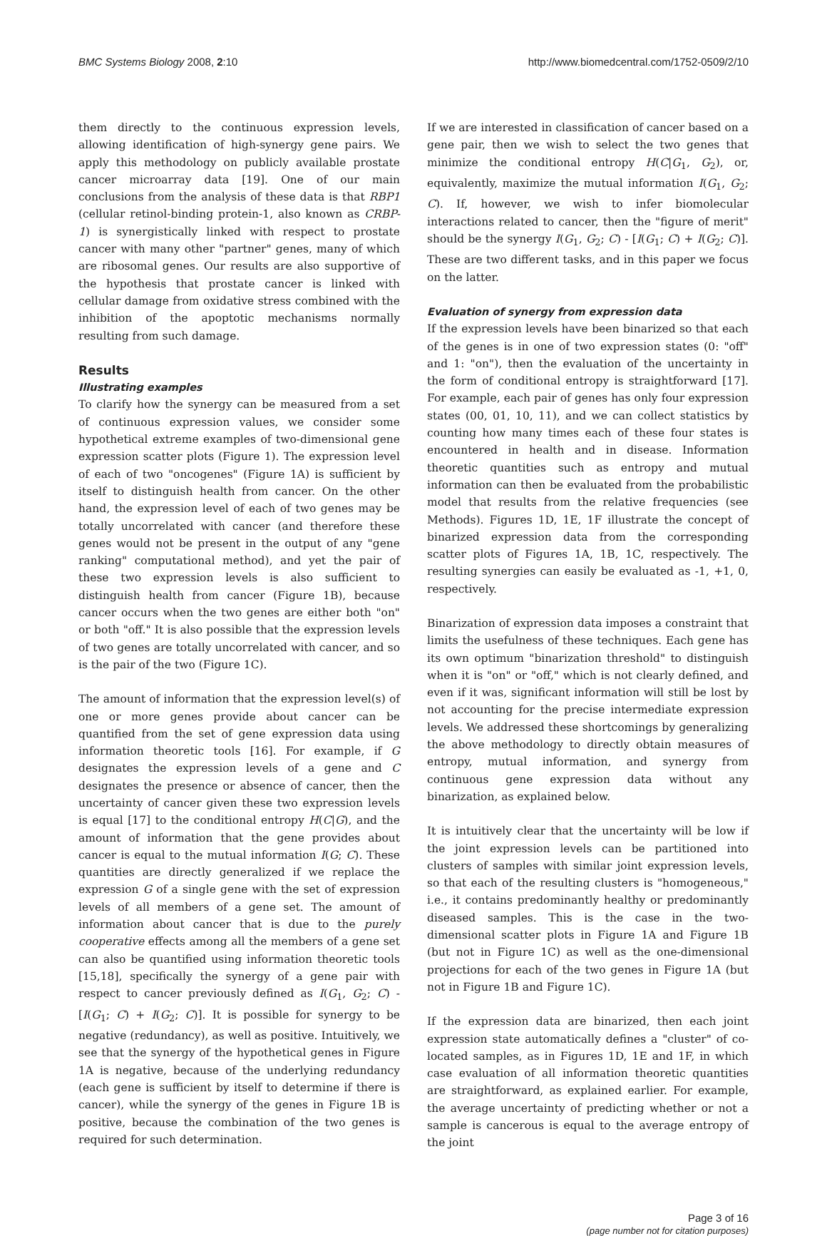BMC Systems Biology 2008, 2:10 http://www.biomedcentral.com/1752-0509/2/10
them directly to the continuous expression levels, allowing identification of high-synergy gene pairs. We apply this methodology on publicly available prostate cancer microarray data [19]. One of our main conclusions from the analysis of these data is that RBP1 (cellular retinol-binding protein-1, also known as CRBP-1) is synergistically linked with respect to prostate cancer with many other "partner" genes, many of which are ribosomal genes. Our results are also supportive of the hypothesis that prostate cancer is linked with cellular damage from oxidative stress combined with the inhibition of the apoptotic mechanisms normally resulting from such damage.
Results
Illustrating examples
To clarify how the synergy can be measured from a set of continuous expression values, we consider some hypothetical extreme examples of two-dimensional gene expression scatter plots (Figure 1). The expression level of each of two "oncogenes" (Figure 1A) is sufficient by itself to distinguish health from cancer. On the other hand, the expression level of each of two genes may be totally uncorrelated with cancer (and therefore these genes would not be present in the output of any "gene ranking" computational method), and yet the pair of these two expression levels is also sufficient to distinguish health from cancer (Figure 1B), because cancer occurs when the two genes are either both "on" or both "off." It is also possible that the expression levels of two genes are totally uncorrelated with cancer, and so is the pair of the two (Figure 1C).
The amount of information that the expression level(s) of one or more genes provide about cancer can be quantified from the set of gene expression data using information theoretic tools [16]. For example, if G designates the expression levels of a gene and C designates the presence or absence of cancer, then the uncertainty of cancer given these two expression levels is equal [17] to the conditional entropy H(C|G), and the amount of information that the gene provides about cancer is equal to the mutual information I(G; C). These quantities are directly generalized if we replace the expression G of a single gene with the set of expression levels of all members of a gene set. The amount of information about cancer that is due to the purely cooperative effects among all the members of a gene set can also be quantified using information theoretic tools [15,18], specifically the synergy of a gene pair with respect to cancer previously defined as I(G<sub>1</sub>, G<sub>2</sub>; C) - [I(G<sub>1</sub>; C) + I(G<sub>2</sub>; C)]. It is possible for synergy to be negative (redundancy), as well as positive. Intuitively, we see that the synergy of the hypothetical genes in Figure 1A is negative, because of the underlying redundancy (each gene is sufficient by itself to determine if there is cancer), while the synergy of the genes in Figure 1B is positive, because the combination of the two genes is required for such determination.
If we are interested in classification of cancer based on a gene pair, then we wish to select the two genes that minimize the conditional entropy H(C|G<sub>1</sub>, G<sub>2</sub>), or, equivalently, maximize the mutual information I(G<sub>1</sub>, G<sub>2</sub>; C). If, however, we wish to infer biomolecular interactions related to cancer, then the "figure of merit" should be the synergy I(G<sub>1</sub>, G<sub>2</sub>; C) - [I(G<sub>1</sub>; C) + I(G<sub>2</sub>; C)]. These are two different tasks, and in this paper we focus on the latter.
Evaluation of synergy from expression data
If the expression levels have been binarized so that each of the genes is in one of two expression states (0: "off" and 1: "on"), then the evaluation of the uncertainty in the form of conditional entropy is straightforward [17]. For example, each pair of genes has only four expression states (00, 01, 10, 11), and we can collect statistics by counting how many times each of these four states is encountered in health and in disease. Information theoretic quantities such as entropy and mutual information can then be evaluated from the probabilistic model that results from the relative frequencies (see Methods). Figures 1D, 1E, 1F illustrate the concept of binarized expression data from the corresponding scatter plots of Figures 1A, 1B, 1C, respectively. The resulting synergies can easily be evaluated as -1, +1, 0, respectively.
Binarization of expression data imposes a constraint that limits the usefulness of these techniques. Each gene has its own optimum "binarization threshold" to distinguish when it is "on" or "off," which is not clearly defined, and even if it was, significant information will still be lost by not accounting for the precise intermediate expression levels. We addressed these shortcomings by generalizing the above methodology to directly obtain measures of entropy, mutual information, and synergy from continuous gene expression data without any binarization, as explained below.
It is intuitively clear that the uncertainty will be low if the joint expression levels can be partitioned into clusters of samples with similar joint expression levels, so that each of the resulting clusters is "homogeneous," i.e., it contains predominantly healthy or predominantly diseased samples. This is the case in the two-dimensional scatter plots in Figure 1A and Figure 1B (but not in Figure 1C) as well as the one-dimensional projections for each of the two genes in Figure 1A (but not in Figure 1B and Figure 1C).
If the expression data are binarized, then each joint expression state automatically defines a "cluster" of co-located samples, as in Figures 1D, 1E and 1F, in which case evaluation of all information theoretic quantities are straightforward, as explained earlier. For example, the average uncertainty of predicting whether or not a sample is cancerous is equal to the average entropy of the joint
Page 3 of 16
(page number not for citation purposes)